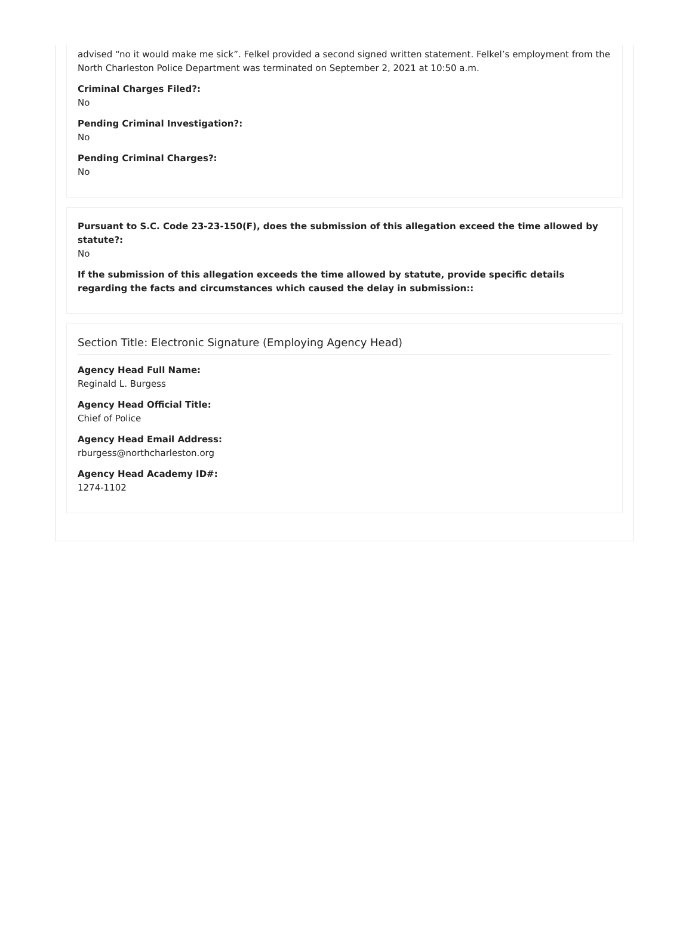advised “no it would make me sick”. Felkel provided a second signed written statement. Felkel’s employment from the North Charleston Police Department was terminated on September 2, 2021 at 10:50 a.m.
Criminal Charges Filed?:
No
Pending Criminal Investigation?:
No
Pending Criminal Charges?:
No
Pursuant to S.C. Code 23-23-150(F), does the submission of this allegation exceed the time allowed by statute?:
No
If the submission of this allegation exceeds the time allowed by statute, provide specific details regarding the facts and circumstances which caused the delay in submission::
Section Title: Electronic Signature (Employing Agency Head)
Agency Head Full Name:
Reginald L. Burgess
Agency Head Official Title:
Chief of Police
Agency Head Email Address:
rburgess@northcharleston.org
Agency Head Academy ID#:
1274-1102